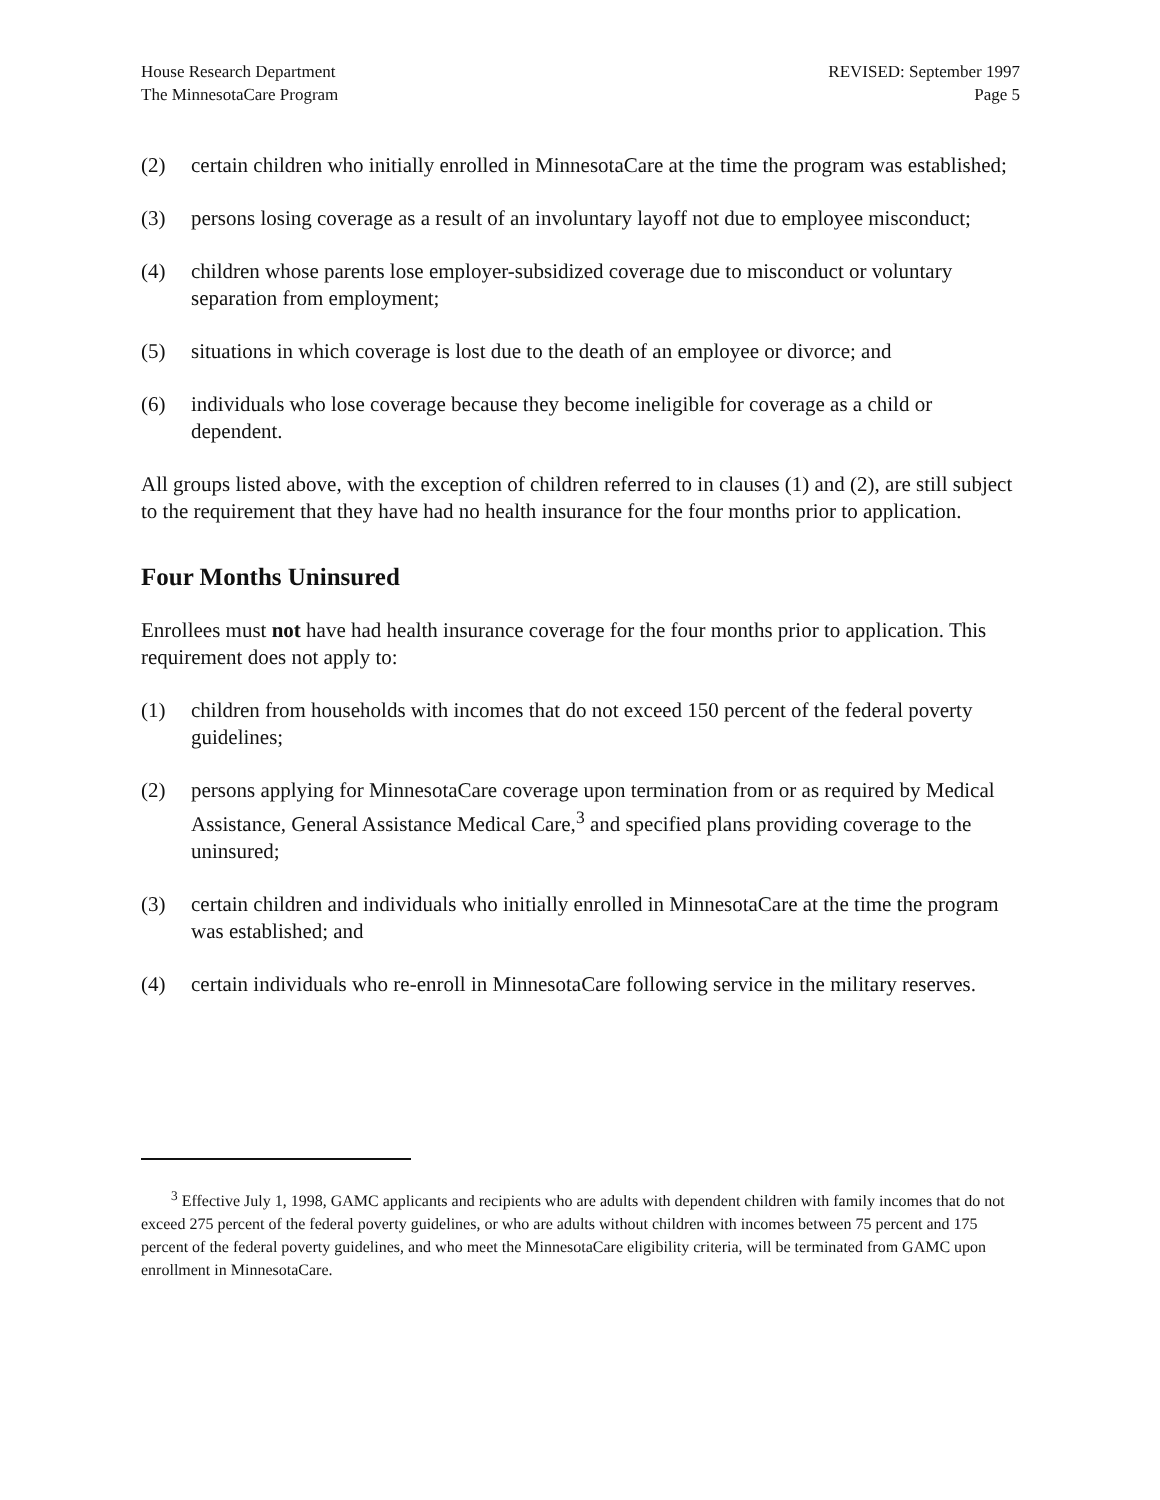House Research Department
The MinnesotaCare Program
REVISED: September 1997
Page 5
(2) certain children who initially enrolled in MinnesotaCare at the time the program was established;
(3) persons losing coverage as a result of an involuntary layoff not due to employee misconduct;
(4) children whose parents lose employer-subsidized coverage due to misconduct or voluntary separation from employment;
(5) situations in which coverage is lost due to the death of an employee or divorce; and
(6) individuals who lose coverage because they become ineligible for coverage as a child or dependent.
All groups listed above, with the exception of children referred to in clauses (1) and (2), are still subject to the requirement that they have had no health insurance for the four months prior to application.
Four Months Uninsured
Enrollees must not have had health insurance coverage for the four months prior to application. This requirement does not apply to:
(1) children from households with incomes that do not exceed 150 percent of the federal poverty guidelines;
(2) persons applying for MinnesotaCare coverage upon termination from or as required by Medical Assistance, General Assistance Medical Care,<sup>3</sup> and specified plans providing coverage to the uninsured;
(3) certain children and individuals who initially enrolled in MinnesotaCare at the time the program was established; and
(4) certain individuals who re-enroll in MinnesotaCare following service in the military reserves.
<sup>3</sup> Effective July 1, 1998, GAMC applicants and recipients who are adults with dependent children with family incomes that do not exceed 275 percent of the federal poverty guidelines, or who are adults without children with incomes between 75 percent and 175 percent of the federal poverty guidelines, and who meet the MinnesotaCare eligibility criteria, will be terminated from GAMC upon enrollment in MinnesotaCare.